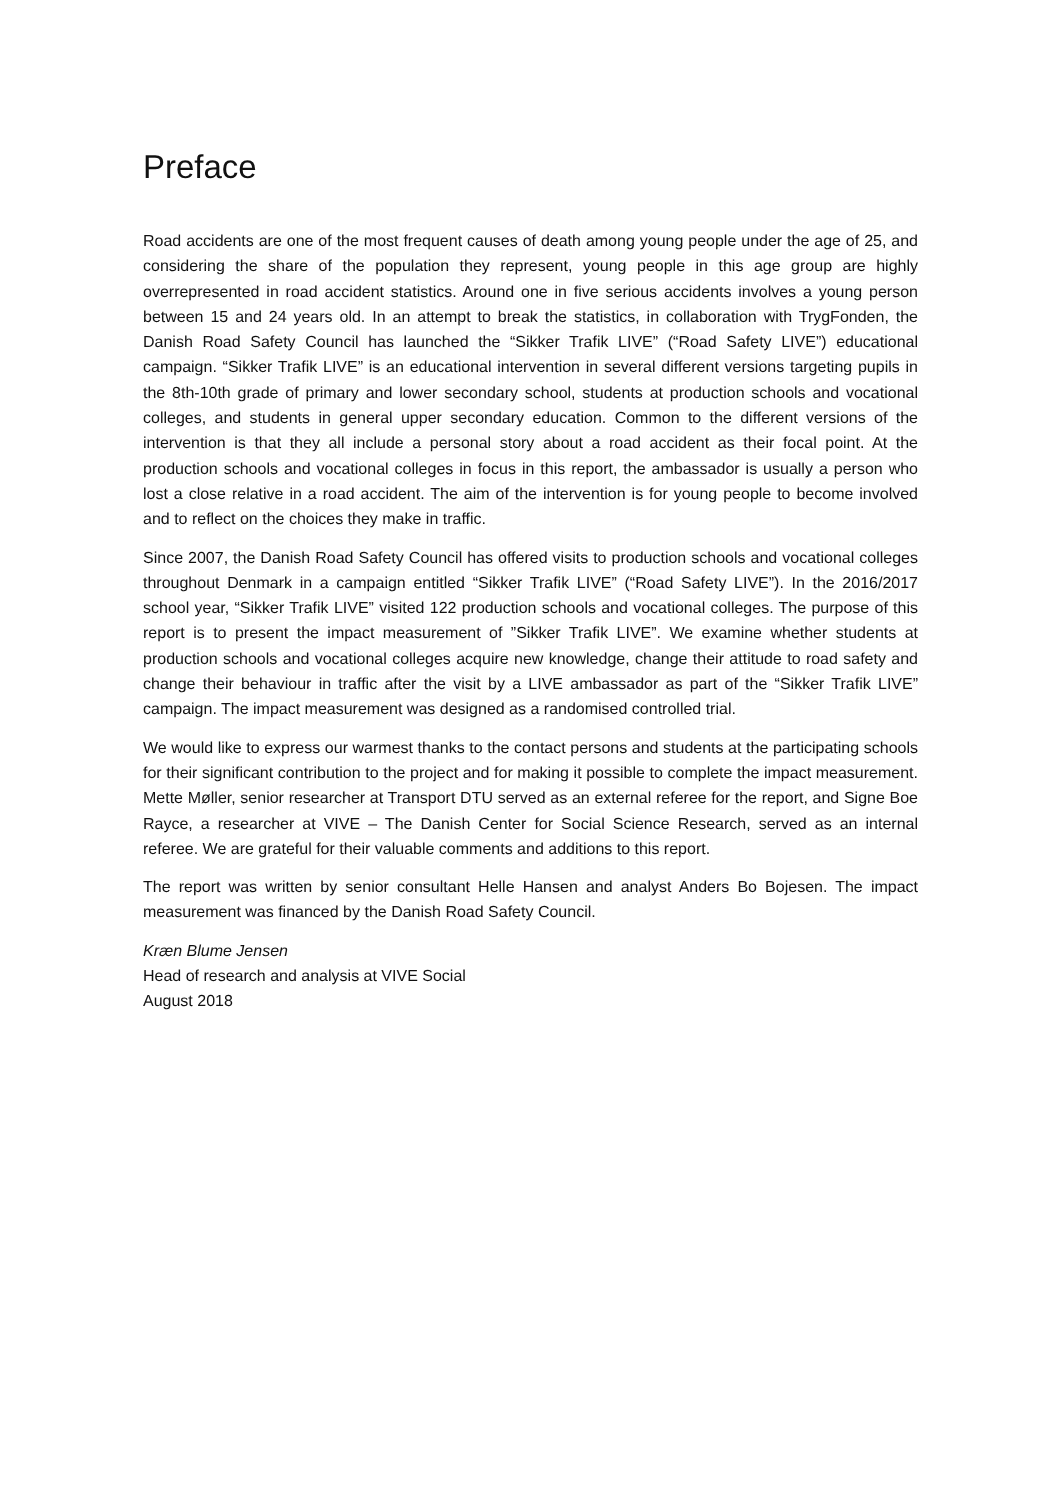Preface
Road accidents are one of the most frequent causes of death among young people under the age of 25, and considering the share of the population they represent, young people in this age group are highly overrepresented in road accident statistics. Around one in five serious accidents involves a young person between 15 and 24 years old. In an attempt to break the statistics, in collaboration with TrygFonden, the Danish Road Safety Council has launched the “Sikker Trafik LIVE” (“Road Safety LIVE”) educational campaign. “Sikker Trafik LIVE” is an educational intervention in several different versions targeting pupils in the 8th-10th grade of primary and lower secondary school, students at production schools and vocational colleges, and students in general upper secondary education. Common to the different versions of the intervention is that they all include a personal story about a road accident as their focal point. At the production schools and vocational colleges in focus in this report, the ambassador is usually a person who lost a close relative in a road accident. The aim of the intervention is for young people to become involved and to reflect on the choices they make in traffic.
Since 2007, the Danish Road Safety Council has offered visits to production schools and vocational colleges throughout Denmark in a campaign entitled “Sikker Trafik LIVE” (“Road Safety LIVE”). In the 2016/2017 school year, “Sikker Trafik LIVE” visited 122 production schools and vocational colleges. The purpose of this report is to present the impact measurement of ”Sikker Trafik LIVE”. We examine whether students at production schools and vocational colleges acquire new knowledge, change their attitude to road safety and change their behaviour in traffic after the visit by a LIVE ambassador as part of the “Sikker Trafik LIVE” campaign. The impact measurement was designed as a randomised controlled trial.
We would like to express our warmest thanks to the contact persons and students at the participating schools for their significant contribution to the project and for making it possible to complete the impact measurement. Mette Møller, senior researcher at Transport DTU served as an external referee for the report, and Signe Boe Rayce, a researcher at VIVE – The Danish Center for Social Science Research, served as an internal referee. We are grateful for their valuable comments and additions to this report.
The report was written by senior consultant Helle Hansen and analyst Anders Bo Bojesen. The impact measurement was financed by the Danish Road Safety Council.
Kræn Blume Jensen
Head of research and analysis at VIVE Social
August 2018